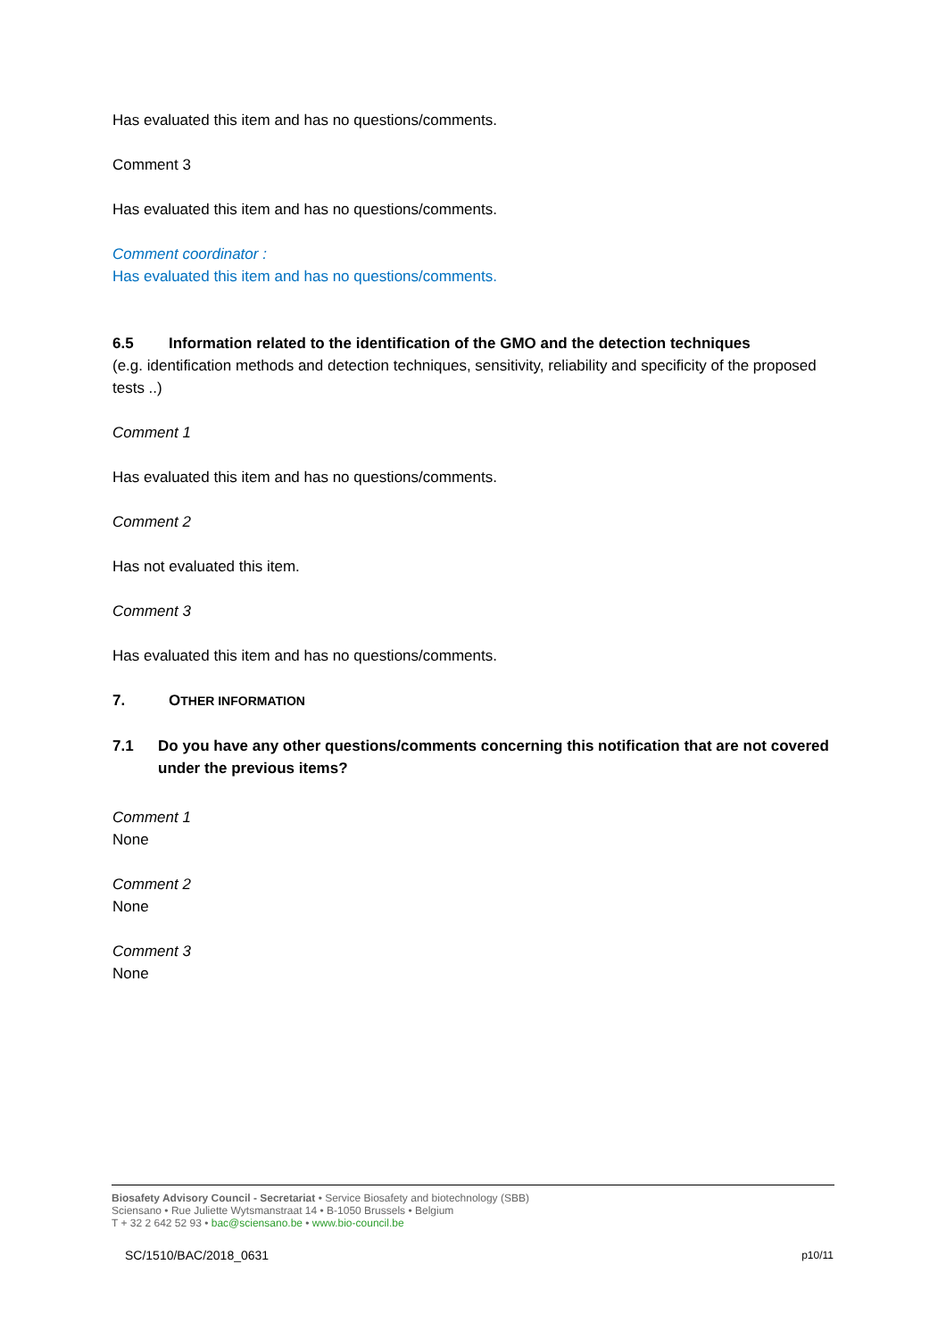Has evaluated this item and has no questions/comments.
Comment 3
Has evaluated this item and has no questions/comments.
Comment coordinator :
Has evaluated this item and has no questions/comments.
6.5 Information related to the identification of the GMO and the detection techniques
(e.g. identification methods and detection techniques, sensitivity, reliability and specificity of the proposed tests ..)
Comment 1
Has evaluated this item and has no questions/comments.
Comment 2
Has not evaluated this item.
Comment 3
Has evaluated this item and has no questions/comments.
7. OTHER INFORMATION
7.1 Do you have any other questions/comments concerning this notification that are not covered under the previous items?
Comment 1
None
Comment 2
None
Comment 3
None
Biosafety Advisory Council - Secretariat • Service Biosafety and biotechnology (SBB)
Sciensano • Rue Juliette Wytsmanstraat 14 • B-1050 Brussels • Belgium
T + 32 2 642 52 93 • bac@sciensano.be • www.bio-council.be
SC/1510/BAC/2018_0631 p10/11